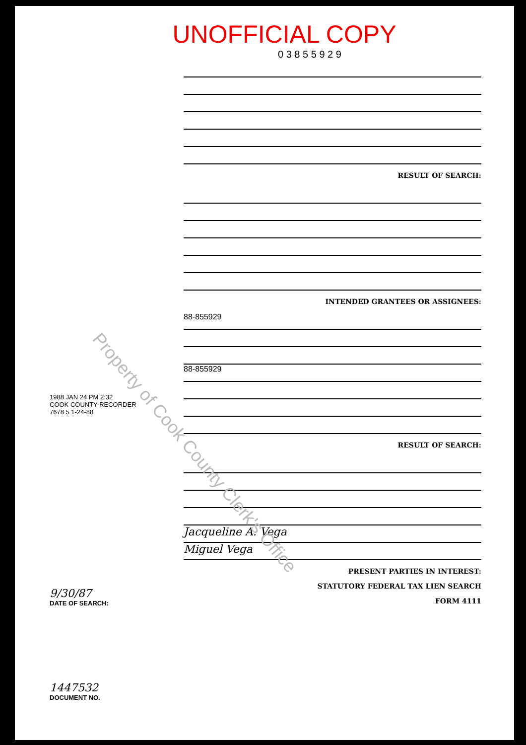UNOFFICIAL COPY
0 3 8 5 5 9 2 9
RESULT OF SEARCH:
INTENDED GRANTEES OR ASSIGNEES:
88-855929
88-855929
RESULT OF SEARCH:
Jacqueline A. Vega
Miguel Vega
PRESENT PARTIES IN INTEREST:
STATUTORY FEDERAL TAX LIEN SEARCH
FORM 4111
1988 JAN 24 PM 2:32
COOK COUNTY RECORDER
7678 5 1-24-88
9/30/87
DATE OF SEARCH:
1447532
DOCUMENT NO.
Property of Cook County Clerk's Office